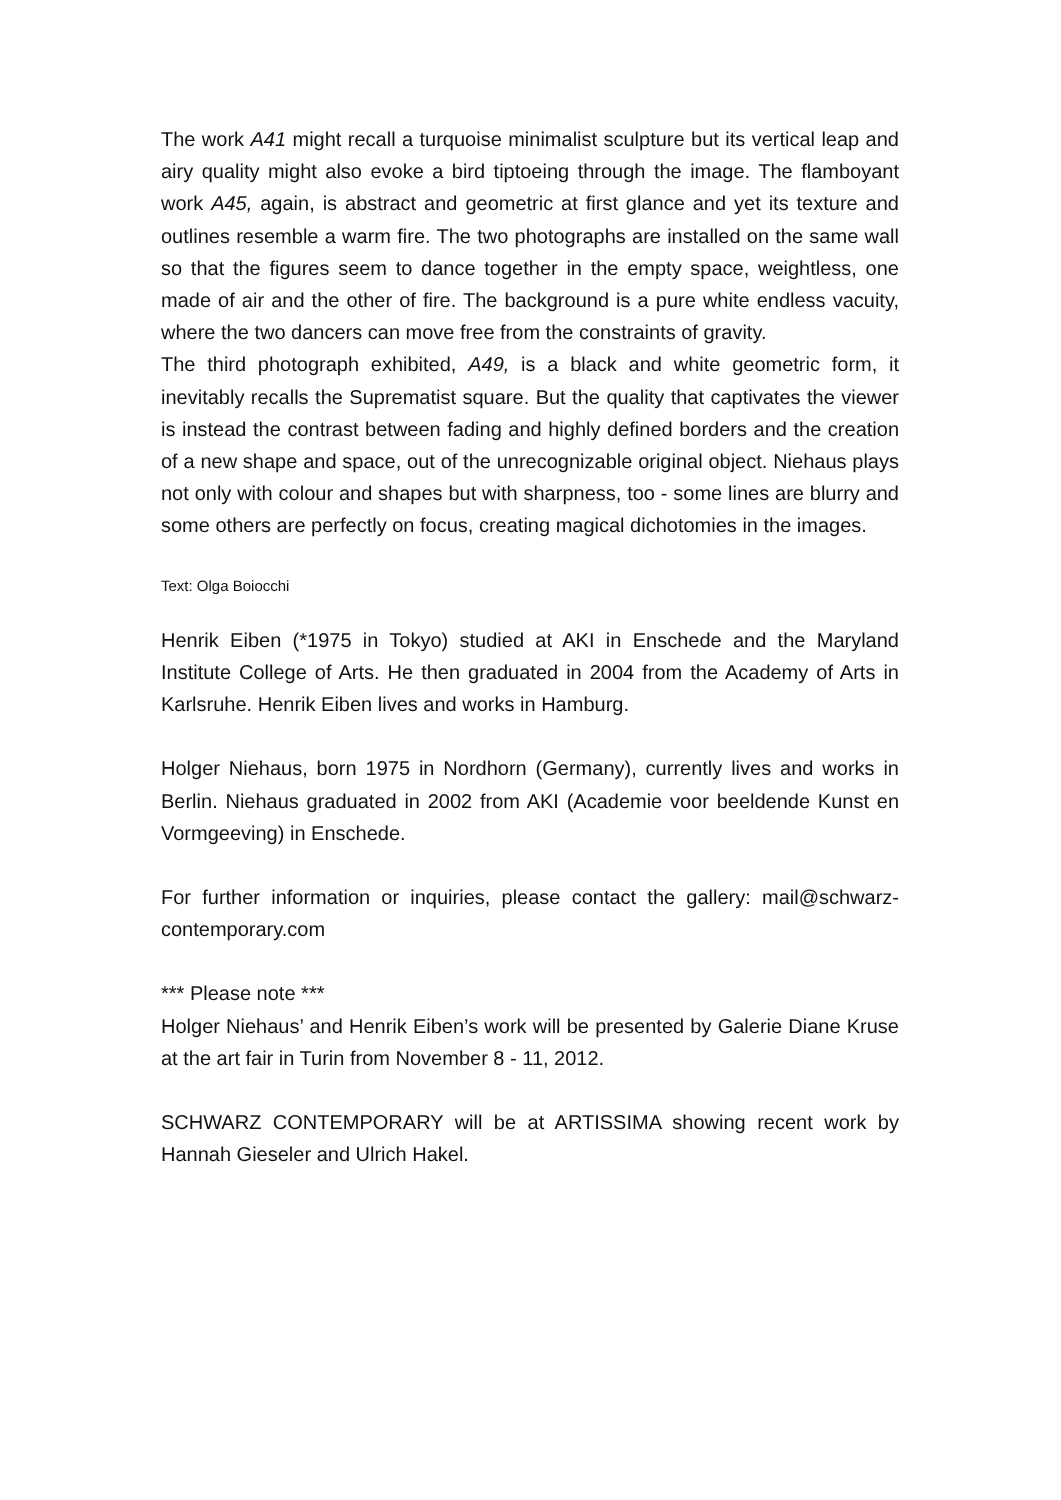The work A41 might recall a turquoise minimalist sculpture but its vertical leap and airy quality might also evoke a bird tiptoeing through the image. The flamboyant work A45, again, is abstract and geometric at first glance and yet its texture and outlines resemble a warm fire. The two photographs are installed on the same wall so that the figures seem to dance together in the empty space, weightless, one made of air and the other of fire. The background is a pure white endless vacuity, where the two dancers can move free from the constraints of gravity.
The third photograph exhibited, A49, is a black and white geometric form, it inevitably recalls the Suprematist square. But the quality that captivates the viewer is instead the contrast between fading and highly defined borders and the creation of a new shape and space, out of the unrecognizable original object. Niehaus plays not only with colour and shapes but with sharpness, too - some lines are blurry and some others are perfectly on focus, creating magical dichotomies in the images.
Text: Olga Boiocchi
Henrik Eiben (*1975 in Tokyo) studied at AKI in Enschede and the Maryland Institute College of Arts. He then graduated in 2004 from the Academy of Arts in Karlsruhe. Henrik Eiben lives and works in Hamburg.
Holger Niehaus, born 1975 in Nordhorn (Germany), currently lives and works in Berlin. Niehaus graduated in 2002 from AKI (Academie voor beeldende Kunst en Vormgeeving) in Enschede.
For further information or inquiries, please contact the gallery: mail@schwarz-contemporary.com
*** Please note ***
Holger Niehaus’ and Henrik Eiben’s work will be presented by Galerie Diane Kruse at the art fair in Turin from November 8 - 11, 2012.
SCHWARZ CONTEMPORARY will be at ARTISSIMA showing recent work by Hannah Gieseler and Ulrich Hakel.